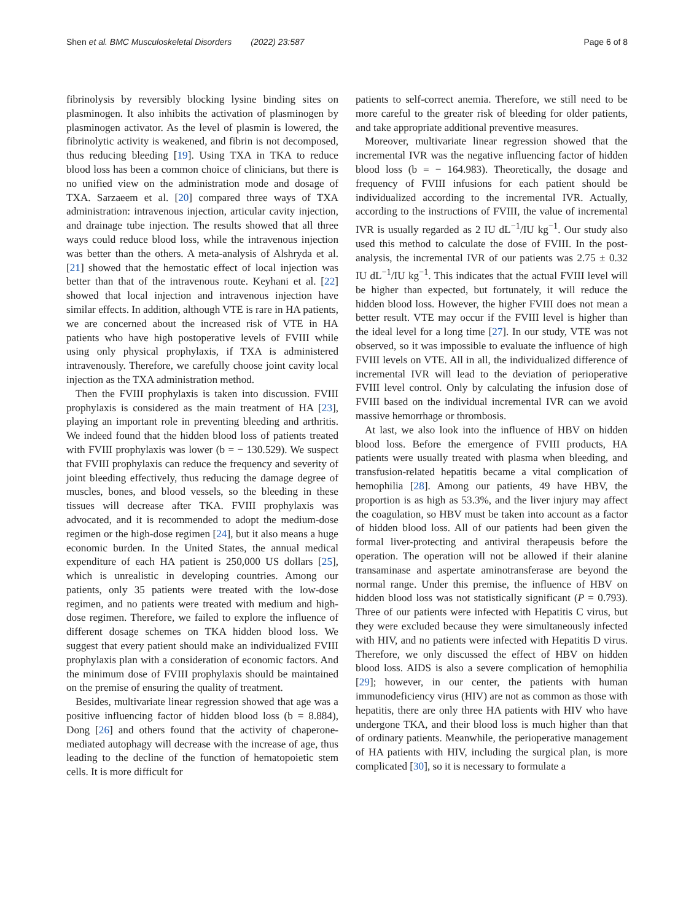Shen et al. BMC Musculoskeletal Disorders (2022) 23:587 Page 6 of 8
fibrinolysis by reversibly blocking lysine binding sites on plasminogen. It also inhibits the activation of plasminogen by plasminogen activator. As the level of plasmin is lowered, the fibrinolytic activity is weakened, and fibrin is not decomposed, thus reducing bleeding [19]. Using TXA in TKA to reduce blood loss has been a common choice of clinicians, but there is no unified view on the administration mode and dosage of TXA. Sarzaeem et al. [20] compared three ways of TXA administration: intravenous injection, articular cavity injection, and drainage tube injection. The results showed that all three ways could reduce blood loss, while the intravenous injection was better than the others. A meta-analysis of Alshryda et al. [21] showed that the hemostatic effect of local injection was better than that of the intravenous route. Keyhani et al. [22] showed that local injection and intravenous injection have similar effects. In addition, although VTE is rare in HA patients, we are concerned about the increased risk of VTE in HA patients who have high postoperative levels of FVIII while using only physical prophylaxis, if TXA is administered intravenously. Therefore, we carefully choose joint cavity local injection as the TXA administration method.
Then the FVIII prophylaxis is taken into discussion. FVIII prophylaxis is considered as the main treatment of HA [23], playing an important role in preventing bleeding and arthritis. We indeed found that the hidden blood loss of patients treated with FVIII prophylaxis was lower (b = − 130.529). We suspect that FVIII prophylaxis can reduce the frequency and severity of joint bleeding effectively, thus reducing the damage degree of muscles, bones, and blood vessels, so the bleeding in these tissues will decrease after TKA. FVIII prophylaxis was advocated, and it is recommended to adopt the medium-dose regimen or the high-dose regimen [24], but it also means a huge economic burden. In the United States, the annual medical expenditure of each HA patient is 250,000 US dollars [25], which is unrealistic in developing countries. Among our patients, only 35 patients were treated with the low-dose regimen, and no patients were treated with medium and high-dose regimen. Therefore, we failed to explore the influence of different dosage schemes on TKA hidden blood loss. We suggest that every patient should make an individualized FVIII prophylaxis plan with a consideration of economic factors. And the minimum dose of FVIII prophylaxis should be maintained on the premise of ensuring the quality of treatment.
Besides, multivariate linear regression showed that age was a positive influencing factor of hidden blood loss (b = 8.884), Dong [26] and others found that the activity of chaperone-mediated autophagy will decrease with the increase of age, thus leading to the decline of the function of hematopoietic stem cells. It is more difficult for
patients to self-correct anemia. Therefore, we still need to be more careful to the greater risk of bleeding for older patients, and take appropriate additional preventive measures.
Moreover, multivariate linear regression showed that the incremental IVR was the negative influencing factor of hidden blood loss (b = − 164.983). Theoretically, the dosage and frequency of FVIII infusions for each patient should be individualized according to the incremental IVR. Actually, according to the instructions of FVIII, the value of incremental IVR is usually regarded as 2 IU dL<sup>−1</sup>/IU kg<sup>−1</sup>. Our study also used this method to calculate the dose of FVIII. In the post-analysis, the incremental IVR of our patients was 2.75 ± 0.32 IU dL<sup>−1</sup>/IU kg<sup>−1</sup>. This indicates that the actual FVIII level will be higher than expected, but fortunately, it will reduce the hidden blood loss. However, the higher FVIII does not mean a better result. VTE may occur if the FVIII level is higher than the ideal level for a long time [27]. In our study, VTE was not observed, so it was impossible to evaluate the influence of high FVIII levels on VTE. All in all, the individualized difference of incremental IVR will lead to the deviation of perioperative FVIII level control. Only by calculating the infusion dose of FVIII based on the individual incremental IVR can we avoid massive hemorrhage or thrombosis.
At last, we also look into the influence of HBV on hidden blood loss. Before the emergence of FVIII products, HA patients were usually treated with plasma when bleeding, and transfusion-related hepatitis became a vital complication of hemophilia [28]. Among our patients, 49 have HBV, the proportion is as high as 53.3%, and the liver injury may affect the coagulation, so HBV must be taken into account as a factor of hidden blood loss. All of our patients had been given the formal liver-protecting and antiviral therapeusis before the operation. The operation will not be allowed if their alanine transaminase and aspertate aminotransferase are beyond the normal range. Under this premise, the influence of HBV on hidden blood loss was not statistically significant (P = 0.793). Three of our patients were infected with Hepatitis C virus, but they were excluded because they were simultaneously infected with HIV, and no patients were infected with Hepatitis D virus. Therefore, we only discussed the effect of HBV on hidden blood loss. AIDS is also a severe complication of hemophilia [29]; however, in our center, the patients with human immunodeficiency virus (HIV) are not as common as those with hepatitis, there are only three HA patients with HIV who have undergone TKA, and their blood loss is much higher than that of ordinary patients. Meanwhile, the perioperative management of HA patients with HIV, including the surgical plan, is more complicated [30], so it is necessary to formulate a